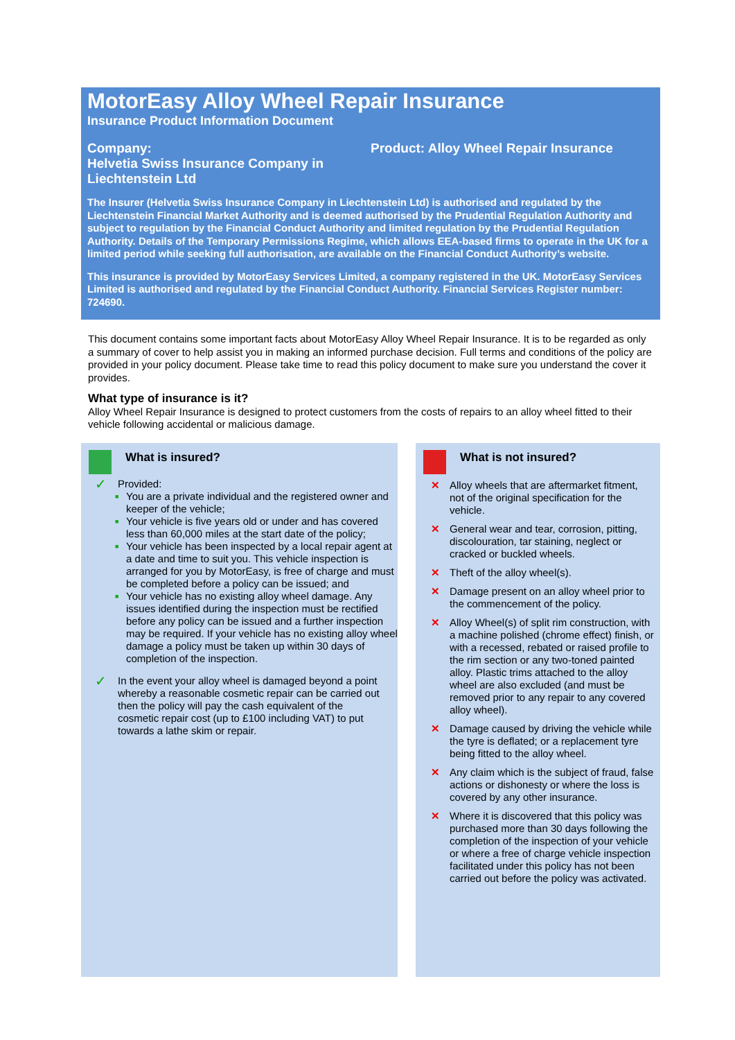MotorEasy Alloy Wheel Repair Insurance
Insurance Product Information Document
Company:
Helvetia Swiss Insurance Company in Liechtenstein Ltd
Product: Alloy Wheel Repair Insurance
The Insurer (Helvetia Swiss Insurance Company in Liechtenstein Ltd) is authorised and regulated by the Liechtenstein Financial Market Authority and is deemed authorised by the Prudential Regulation Authority and subject to regulation by the Financial Conduct Authority and limited regulation by the Prudential Regulation Authority. Details of the Temporary Permissions Regime, which allows EEA-based firms to operate in the UK for a limited period while seeking full authorisation, are available on the Financial Conduct Authority’s website.
This insurance is provided by MotorEasy Services Limited, a company registered in the UK. MotorEasy Services Limited is authorised and regulated by the Financial Conduct Authority. Financial Services Register number: 724690.
This document contains some important facts about MotorEasy Alloy Wheel Repair Insurance. It is to be regarded as only a summary of cover to help assist you in making an informed purchase decision. Full terms and conditions of the policy are provided in your policy document. Please take time to read this policy document to make sure you understand the cover it provides.
What type of insurance is it?
Alloy Wheel Repair Insurance is designed to protect customers from the costs of repairs to an alloy wheel fitted to their vehicle following accidental or malicious damage.
What is insured?
✓ Provided:
■ You are a private individual and the registered owner and keeper of the vehicle;
■ Your vehicle is five years old or under and has covered less than 60,000 miles at the start date of the policy;
■ Your vehicle has been inspected by a local repair agent at a date and time to suit you. This vehicle inspection is arranged for you by MotorEasy, is free of charge and must be completed before a policy can be issued; and
■ Your vehicle has no existing alloy wheel damage. Any issues identified during the inspection must be rectified before any policy can be issued and a further inspection may be required. If your vehicle has no existing alloy wheel damage a policy must be taken up within 30 days of completion of the inspection.
✓ In the event your alloy wheel is damaged beyond a point whereby a reasonable cosmetic repair can be carried out then the policy will pay the cash equivalent of the cosmetic repair cost (up to £100 including VAT) to put towards a lathe skim or repair.
What is not insured?
✕ Alloy wheels that are aftermarket fitment, not of the original specification for the vehicle.
✕ General wear and tear, corrosion, pitting, discolouration, tar staining, neglect or cracked or buckled wheels.
✕ Theft of the alloy wheel(s).
✕ Damage present on an alloy wheel prior to the commencement of the policy.
✕ Alloy Wheel(s) of split rim construction, with a machine polished (chrome effect) finish, or with a recessed, rebated or raised profile to the rim section or any two-toned painted alloy. Plastic trims attached to the alloy wheel are also excluded (and must be removed prior to any repair to any covered alloy wheel).
✕ Damage caused by driving the vehicle while the tyre is deflated; or a replacement tyre being fitted to the alloy wheel.
✕ Any claim which is the subject of fraud, false actions or dishonesty or where the loss is covered by any other insurance.
✕ Where it is discovered that this policy was purchased more than 30 days following the completion of the inspection of your vehicle or where a free of charge vehicle inspection facilitated under this policy has not been carried out before the policy was activated.